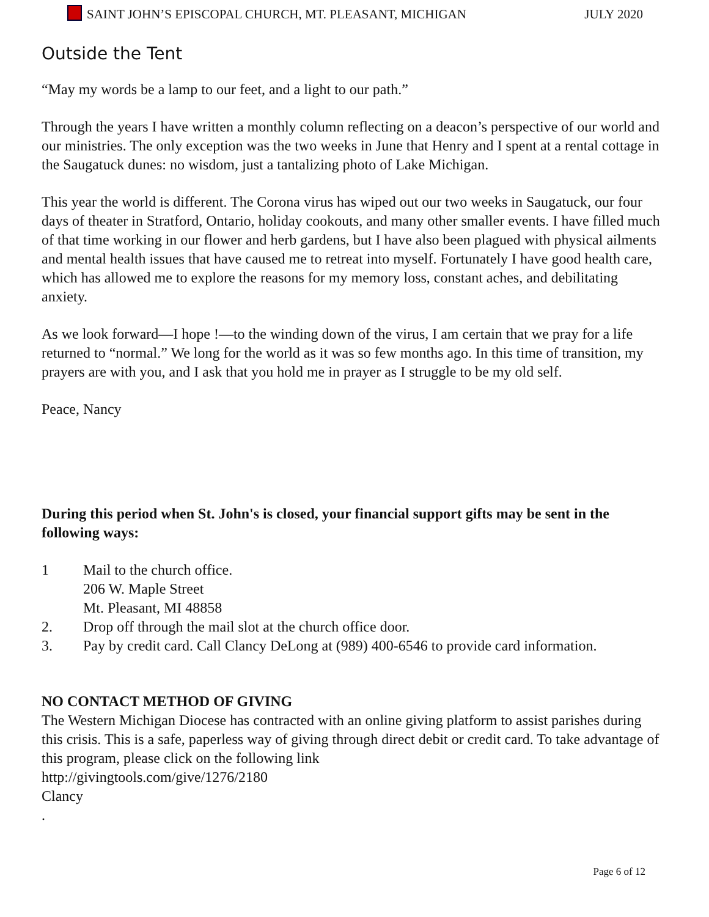SAINT JOHN’S EPISCOPAL CHURCH, MT. PLEASANT, MICHIGAN JULY 2020
Outside the Tent
“May my words be a lamp to our feet, and a light to our path.”
Through the years I have written a monthly column reflecting on a deacon’s perspective of our world and our ministries. The only exception was the two weeks in June that Henry and I spent at a rental cottage in the Saugatuck dunes: no wisdom, just a tantalizing photo of Lake Michigan.
This year the world is different. The Corona virus has wiped out our two weeks in Saugatuck, our four days of theater in Stratford, Ontario, holiday cookouts, and many other smaller events. I have filled much of that time working in our flower and herb gardens, but I have also been plagued with physical ailments and mental health issues that have caused me to retreat into myself. Fortunately I have good health care, which has allowed me to explore the reasons for my memory loss, constant aches, and debilitating anxiety.
As we look forward—I hope !—to the winding down of the virus, I am certain that we pray for a life returned to “normal.” We long for the world as it was so few months ago. In this time of transition, my prayers are with you, and I ask that you hold me in prayer as I struggle to be my old self.
Peace, Nancy
During this period when St. John's is closed, your financial support gifts may be sent in the following ways:
1 Mail to the church office.
206 W. Maple Street
Mt. Pleasant, MI 48858
2. Drop off through the mail slot at the church office door.
3. Pay by credit card. Call Clancy DeLong at (989) 400-6546 to provide card information.
NO CONTACT METHOD OF GIVING
The Western Michigan Diocese has contracted with an online giving platform to assist parishes during this crisis. This is a safe, paperless way of giving through direct debit or credit card. To take advantage of this program, please click on the following link
http://givingtools.com/give/1276/2180
Clancy
.
Page 6 of 12